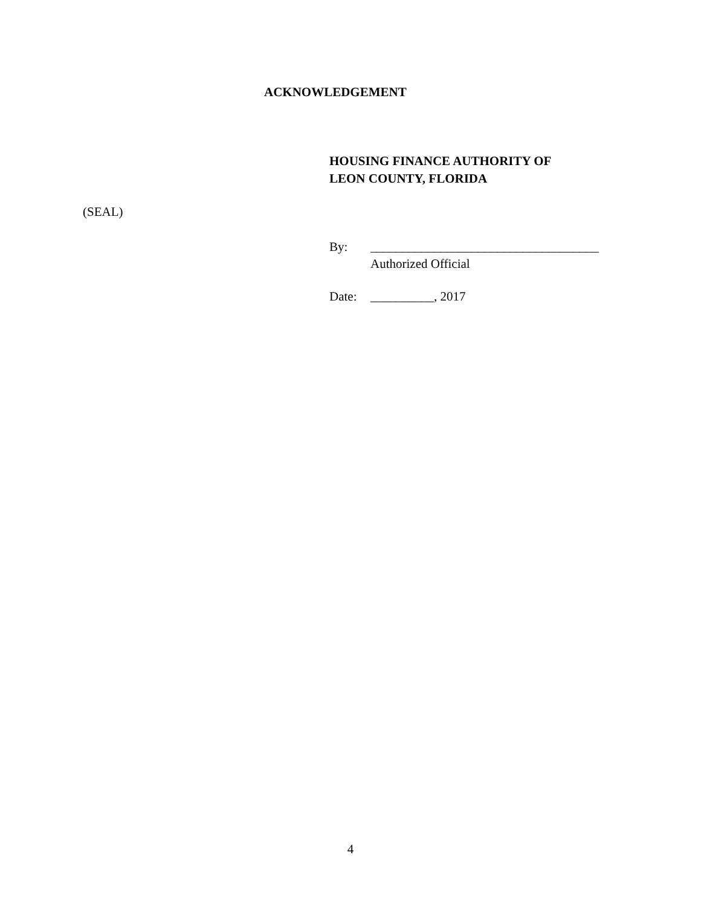ACKNOWLEDGEMENT
HOUSING FINANCE AUTHORITY OF
LEON COUNTY, FLORIDA
(SEAL)
By: ____________________________________
Authorized Official
Date: __________, 2017
4